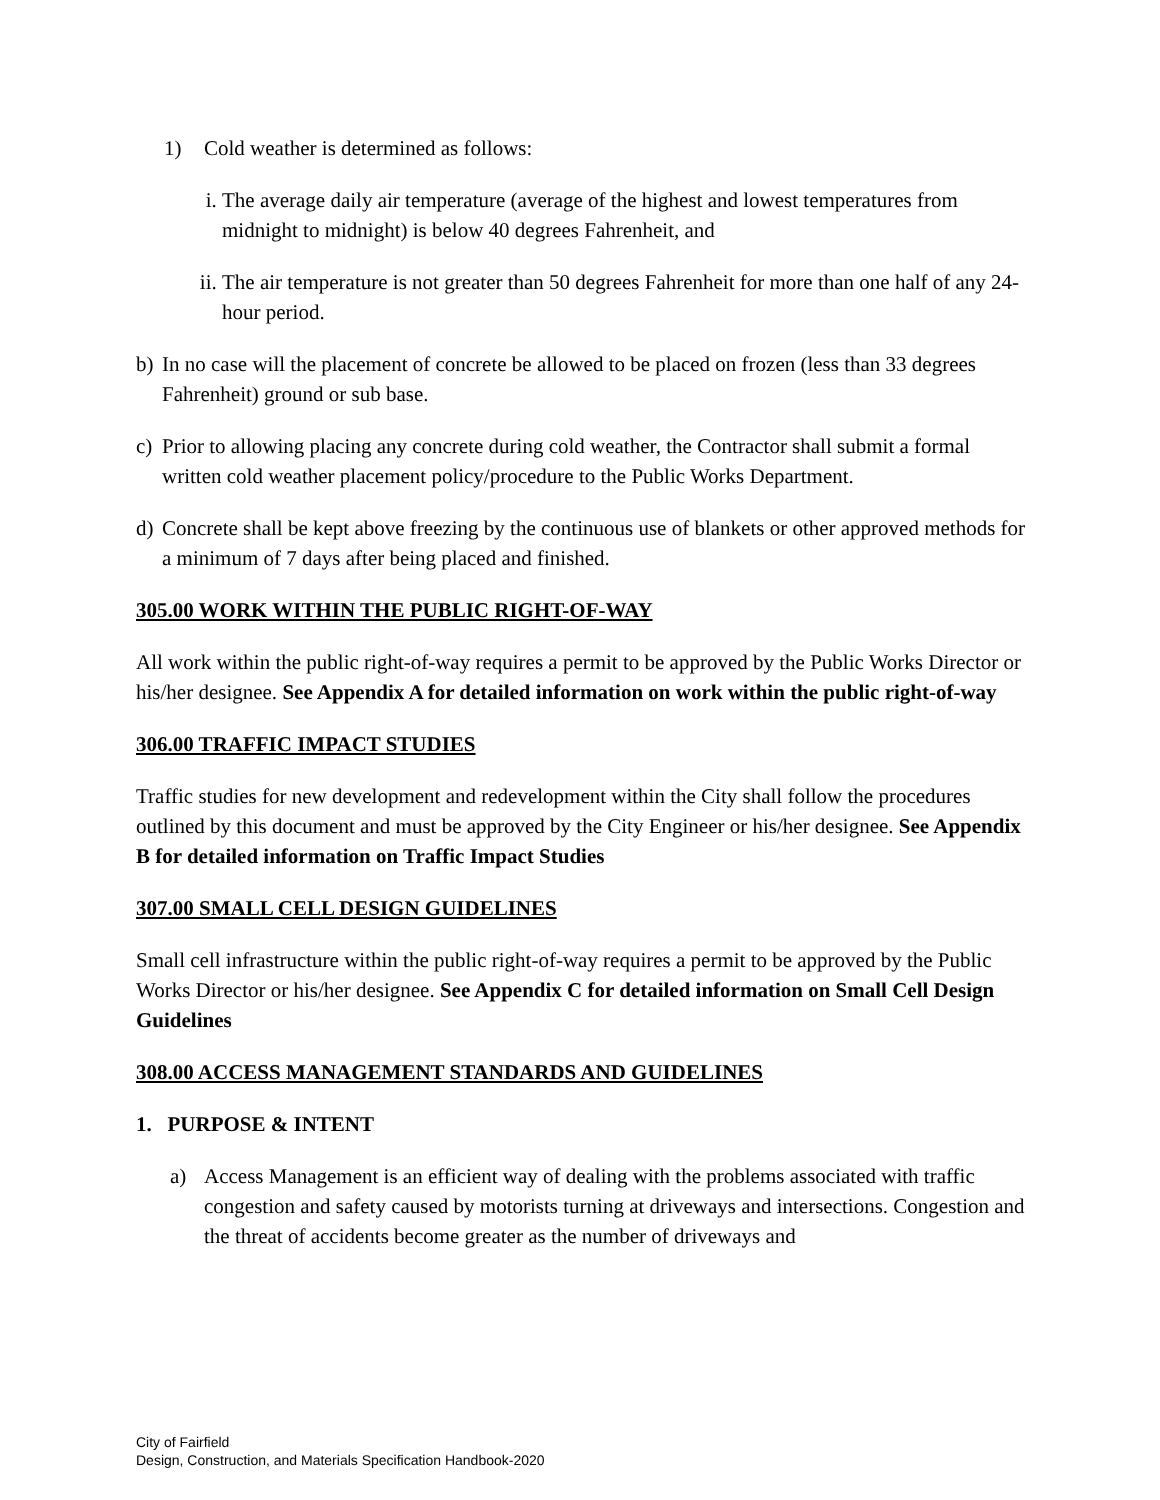1) Cold weather is determined as follows:
i. The average daily air temperature (average of the highest and lowest temperatures from midnight to midnight) is below 40 degrees Fahrenheit, and
ii. The air temperature is not greater than 50 degrees Fahrenheit for more than one half of any 24-hour period.
b) In no case will the placement of concrete be allowed to be placed on frozen (less than 33 degrees Fahrenheit) ground or sub base.
c) Prior to allowing placing any concrete during cold weather, the Contractor shall submit a formal written cold weather placement policy/procedure to the Public Works Department.
d) Concrete shall be kept above freezing by the continuous use of blankets or other approved methods for a minimum of 7 days after being placed and finished.
305.00 WORK WITHIN THE PUBLIC RIGHT-OF-WAY
All work within the public right-of-way requires a permit to be approved by the Public Works Director or his/her designee. See Appendix A for detailed information on work within the public right-of-way
306.00 TRAFFIC IMPACT STUDIES
Traffic studies for new development and redevelopment within the City shall follow the procedures outlined by this document and must be approved by the City Engineer or his/her designee. See Appendix B for detailed information on Traffic Impact Studies
307.00 SMALL CELL DESIGN GUIDELINES
Small cell infrastructure within the public right-of-way requires a permit to be approved by the Public Works Director or his/her designee. See Appendix C for detailed information on Small Cell Design Guidelines
308.00 ACCESS MANAGEMENT STANDARDS AND GUIDELINES
1. PURPOSE & INTENT
a) Access Management is an efficient way of dealing with the problems associated with traffic congestion and safety caused by motorists turning at driveways and intersections. Congestion and the threat of accidents become greater as the number of driveways and
City of Fairfield
Design, Construction, and Materials Specification Handbook-2020